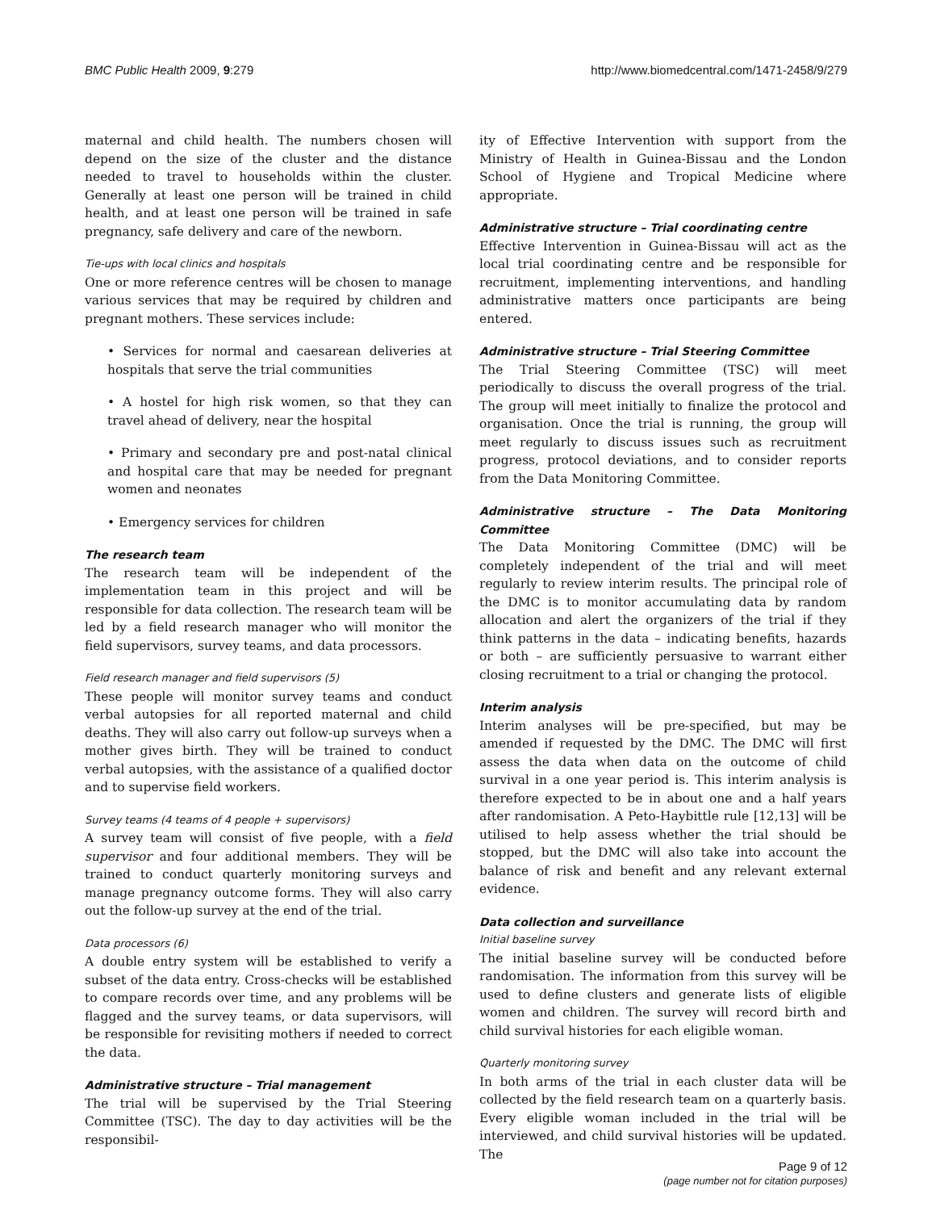BMC Public Health 2009, 9:279 http://www.biomedcentral.com/1471-2458/9/279
maternal and child health. The numbers chosen will depend on the size of the cluster and the distance needed to travel to households within the cluster. Generally at least one person will be trained in child health, and at least one person will be trained in safe pregnancy, safe delivery and care of the newborn.
Tie-ups with local clinics and hospitals
One or more reference centres will be chosen to manage various services that may be required by children and pregnant mothers. These services include:
• Services for normal and caesarean deliveries at hospitals that serve the trial communities
• A hostel for high risk women, so that they can travel ahead of delivery, near the hospital
• Primary and secondary pre and post-natal clinical and hospital care that may be needed for pregnant women and neonates
• Emergency services for children
The research team
The research team will be independent of the implementation team in this project and will be responsible for data collection. The research team will be led by a field research manager who will monitor the field supervisors, survey teams, and data processors.
Field research manager and field supervisors (5)
These people will monitor survey teams and conduct verbal autopsies for all reported maternal and child deaths. They will also carry out follow-up surveys when a mother gives birth. They will be trained to conduct verbal autopsies, with the assistance of a qualified doctor and to supervise field workers.
Survey teams (4 teams of 4 people + supervisors)
A survey team will consist of five people, with a field supervisor and four additional members. They will be trained to conduct quarterly monitoring surveys and manage pregnancy outcome forms. They will also carry out the follow-up survey at the end of the trial.
Data processors (6)
A double entry system will be established to verify a subset of the data entry. Cross-checks will be established to compare records over time, and any problems will be flagged and the survey teams, or data supervisors, will be responsible for revisiting mothers if needed to correct the data.
Administrative structure – Trial management
The trial will be supervised by the Trial Steering Committee (TSC). The day to day activities will be the responsibil-
ity of Effective Intervention with support from the Ministry of Health in Guinea-Bissau and the London School of Hygiene and Tropical Medicine where appropriate.
Administrative structure – Trial coordinating centre
Effective Intervention in Guinea-Bissau will act as the local trial coordinating centre and be responsible for recruitment, implementing interventions, and handling administrative matters once participants are being entered.
Administrative structure – Trial Steering Committee
The Trial Steering Committee (TSC) will meet periodically to discuss the overall progress of the trial. The group will meet initially to finalize the protocol and organisation. Once the trial is running, the group will meet regularly to discuss issues such as recruitment progress, protocol deviations, and to consider reports from the Data Monitoring Committee.
Administrative structure – The Data Monitoring Committee
The Data Monitoring Committee (DMC) will be completely independent of the trial and will meet regularly to review interim results. The principal role of the DMC is to monitor accumulating data by random allocation and alert the organizers of the trial if they think patterns in the data – indicating benefits, hazards or both – are sufficiently persuasive to warrant either closing recruitment to a trial or changing the protocol.
Interim analysis
Interim analyses will be pre-specified, but may be amended if requested by the DMC. The DMC will first assess the data when data on the outcome of child survival in a one year period is. This interim analysis is therefore expected to be in about one and a half years after randomisation. A Peto-Haybittle rule [12,13] will be utilised to help assess whether the trial should be stopped, but the DMC will also take into account the balance of risk and benefit and any relevant external evidence.
Data collection and surveillance
Initial baseline survey
The initial baseline survey will be conducted before randomisation. The information from this survey will be used to define clusters and generate lists of eligible women and children. The survey will record birth and child survival histories for each eligible woman.
Quarterly monitoring survey
In both arms of the trial in each cluster data will be collected by the field research team on a quarterly basis. Every eligible woman included in the trial will be interviewed, and child survival histories will be updated. The
Page 9 of 12
(page number not for citation purposes)